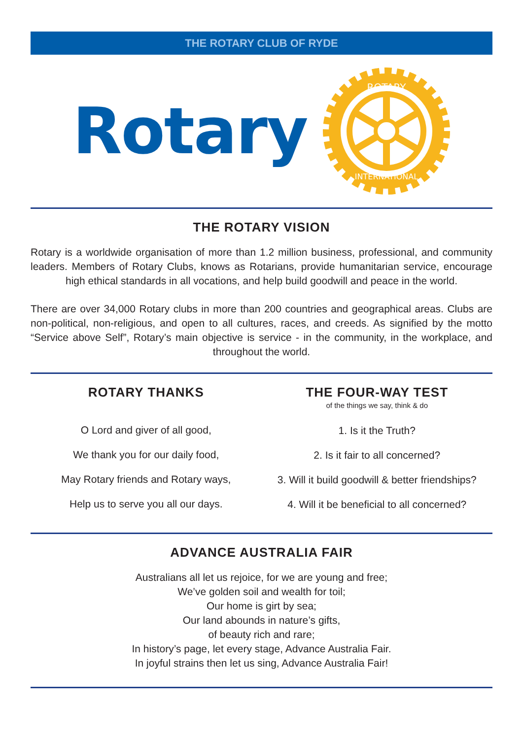THE ROTARY CLUB OF RYDE
Rotary
ROTARY
INTERNATIONAL
THE ROTARY VISION
Rotary is a worldwide organisation of more than 1.2 million business, professional, and community leaders. Members of Rotary Clubs, knows as Rotarians, provide humanitarian service, encourage high ethical standards in all vocations, and help build goodwill and peace in the world.
There are over 34,000 Rotary clubs in more than 200 countries and geographical areas. Clubs are non-political, non-religious, and open to all cultures, races, and creeds. As signified by the motto “Service above Self”, Rotary’s main objective is service - in the community, in the workplace, and throughout the world.
ROTARY THANKS
O Lord and giver of all good,
We thank you for our daily food,
May Rotary friends and Rotary ways,
Help us to serve you all our days.
THE FOUR-WAY TEST
of the things we say, think & do
1. Is it the Truth?
2. Is it fair to all concerned?
3. Will it build goodwill & better friendships?
4. Will it be beneficial to all concerned?
ADVANCE AUSTRALIA FAIR
Australians all let us rejoice, for we are young and free;
We’ve golden soil and wealth for toil;
Our home is girt by sea;
Our land abounds in nature’s gifts,
of beauty rich and rare;
In history’s page, let every stage, Advance Australia Fair.
In joyful strains then let us sing, Advance Australia Fair!